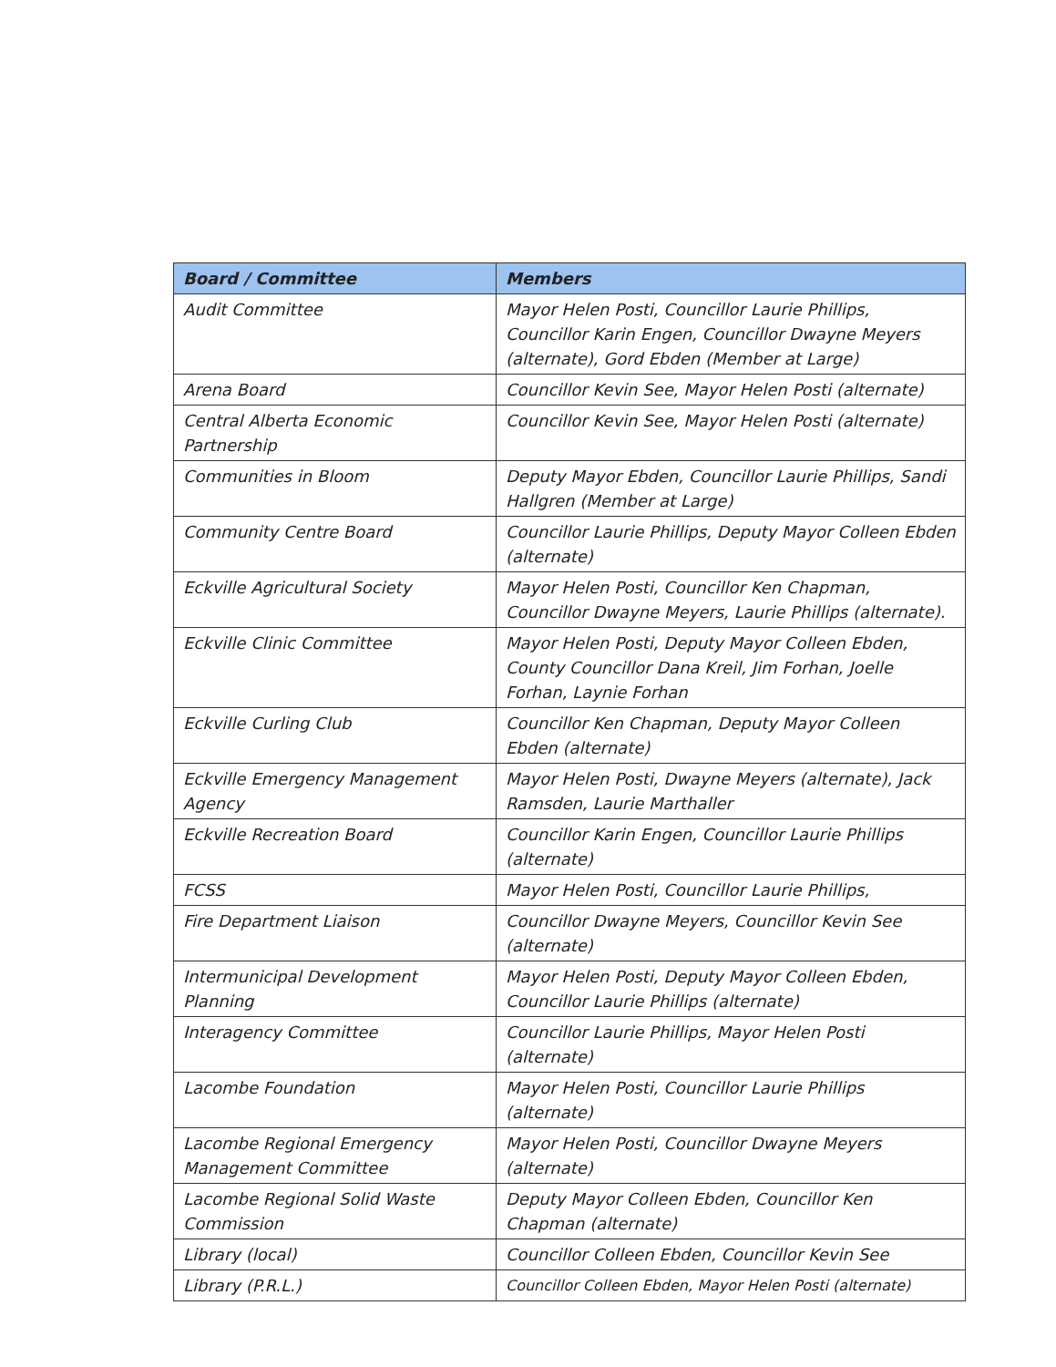| Board / Committee | Members |
| --- | --- |
| Audit Committee | Mayor Helen Posti, Councillor Laurie Phillips, Councillor Karin Engen, Councillor Dwayne Meyers (alternate), Gord Ebden (Member at Large) |
| Arena Board | Councillor Kevin See, Mayor Helen Posti (alternate) |
| Central Alberta Economic Partnership | Councillor Kevin See, Mayor Helen Posti (alternate) |
| Communities in Bloom | Deputy Mayor Ebden, Councillor Laurie Phillips, Sandi Hallgren (Member at Large) |
| Community Centre Board | Councillor Laurie Phillips, Deputy Mayor Colleen Ebden (alternate) |
| Eckville Agricultural Society | Mayor Helen Posti, Councillor Ken Chapman, Councillor Dwayne Meyers, Laurie Phillips (alternate). |
| Eckville Clinic Committee | Mayor Helen Posti, Deputy Mayor Colleen Ebden, County Councillor Dana Kreil, Jim Forhan, Joelle Forhan, Laynie Forhan |
| Eckville Curling Club | Councillor Ken Chapman, Deputy Mayor Colleen Ebden (alternate) |
| Eckville Emergency Management Agency | Mayor Helen Posti, Dwayne Meyers (alternate), Jack Ramsden, Laurie Marthaller |
| Eckville Recreation Board | Councillor Karin Engen, Councillor Laurie Phillips (alternate) |
| FCSS | Mayor Helen Posti, Councillor Laurie Phillips, |
| Fire Department Liaison | Councillor Dwayne Meyers, Councillor Kevin See (alternate) |
| Intermunicipal Development Planning | Mayor Helen Posti, Deputy Mayor Colleen Ebden, Councillor Laurie Phillips (alternate) |
| Interagency Committee | Councillor Laurie Phillips, Mayor Helen Posti (alternate) |
| Lacombe Foundation | Mayor Helen Posti, Councillor Laurie Phillips (alternate) |
| Lacombe Regional Emergency Management Committee | Mayor Helen Posti, Councillor Dwayne Meyers (alternate) |
| Lacombe Regional Solid Waste Commission | Deputy Mayor Colleen Ebden, Councillor Ken Chapman (alternate) |
| Library (local) | Councillor Colleen Ebden, Councillor Kevin See |
| Library (P.R.L.) | Councillor Colleen Ebden, Mayor Helen Posti (alternate) |